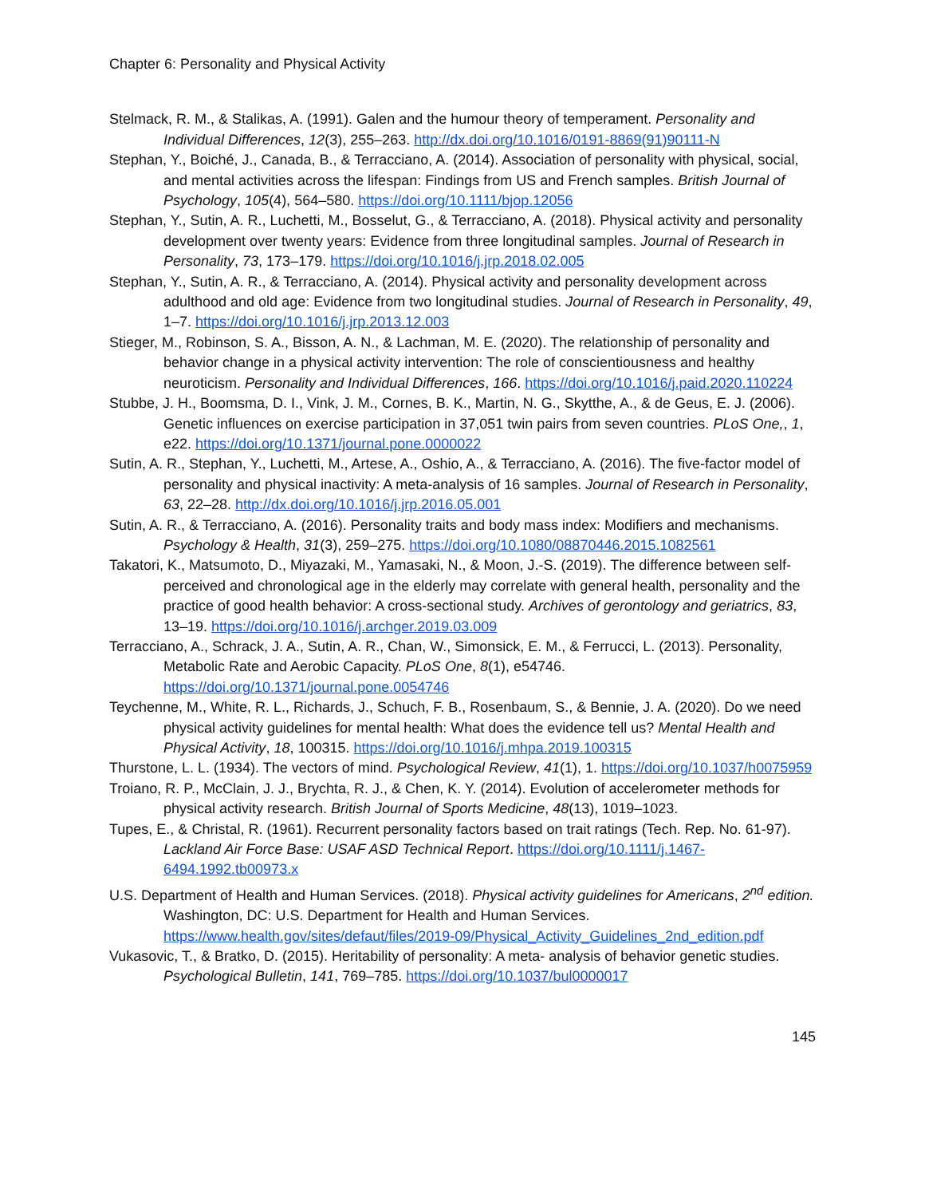Chapter 6: Personality and Physical Activity
Stelmack, R. M., & Stalikas, A. (1991). Galen and the humour theory of temperament. Personality and Individual Differences, 12(3), 255–263. http://dx.doi.org/10.1016/0191-8869(91)90111-N
Stephan, Y., Boiché, J., Canada, B., & Terracciano, A. (2014). Association of personality with physical, social, and mental activities across the lifespan: Findings from US and French samples. British Journal of Psychology, 105(4), 564–580. https://doi.org/10.1111/bjop.12056
Stephan, Y., Sutin, A. R., Luchetti, M., Bosselut, G., & Terracciano, A. (2018). Physical activity and personality development over twenty years: Evidence from three longitudinal samples. Journal of Research in Personality, 73, 173–179. https://doi.org/10.1016/j.jrp.2018.02.005
Stephan, Y., Sutin, A. R., & Terracciano, A. (2014). Physical activity and personality development across adulthood and old age: Evidence from two longitudinal studies. Journal of Research in Personality, 49, 1–7. https://doi.org/10.1016/j.jrp.2013.12.003
Stieger, M., Robinson, S. A., Bisson, A. N., & Lachman, M. E. (2020). The relationship of personality and behavior change in a physical activity intervention: The role of conscientiousness and healthy neuroticism. Personality and Individual Differences, 166. https://doi.org/10.1016/j.paid.2020.110224
Stubbe, J. H., Boomsma, D. I., Vink, J. M., Cornes, B. K., Martin, N. G., Skytthe, A., & de Geus, E. J. (2006). Genetic influences on exercise participation in 37,051 twin pairs from seven countries. PLoS One,, 1, e22. https://doi.org/10.1371/journal.pone.0000022
Sutin, A. R., Stephan, Y., Luchetti, M., Artese, A., Oshio, A., & Terracciano, A. (2016). The five-factor model of personality and physical inactivity: A meta-analysis of 16 samples. Journal of Research in Personality, 63, 22–28. http://dx.doi.org/10.1016/j.jrp.2016.05.001
Sutin, A. R., & Terracciano, A. (2016). Personality traits and body mass index: Modifiers and mechanisms. Psychology & Health, 31(3), 259–275. https://doi.org/10.1080/08870446.2015.1082561
Takatori, K., Matsumoto, D., Miyazaki, M., Yamasaki, N., & Moon, J.-S. (2019). The difference between self-perceived and chronological age in the elderly may correlate with general health, personality and the practice of good health behavior: A cross-sectional study. Archives of gerontology and geriatrics, 83, 13–19. https://doi.org/10.1016/j.archger.2019.03.009
Terracciano, A., Schrack, J. A., Sutin, A. R., Chan, W., Simonsick, E. M., & Ferrucci, L. (2013). Personality, Metabolic Rate and Aerobic Capacity. PLoS One, 8(1), e54746. https://doi.org/10.1371/journal.pone.0054746
Teychenne, M., White, R. L., Richards, J., Schuch, F. B., Rosenbaum, S., & Bennie, J. A. (2020). Do we need physical activity guidelines for mental health: What does the evidence tell us? Mental Health and Physical Activity, 18, 100315. https://doi.org/10.1016/j.mhpa.2019.100315
Thurstone, L. L. (1934). The vectors of mind. Psychological Review, 41(1), 1. https://doi.org/10.1037/h0075959
Troiano, R. P., McClain, J. J., Brychta, R. J., & Chen, K. Y. (2014). Evolution of accelerometer methods for physical activity research. British Journal of Sports Medicine, 48(13), 1019–1023.
Tupes, E., & Christal, R. (1961). Recurrent personality factors based on trait ratings (Tech. Rep. No. 61-97). Lackland Air Force Base: USAF ASD Technical Report. https://doi.org/10.1111/j.1467-6494.1992.tb00973.x
U.S. Department of Health and Human Services. (2018). Physical activity guidelines for Americans, 2<sup>nd</sup> edition. Washington, DC: U.S. Department for Health and Human Services. https://www.health.gov/sites/defaut/files/2019-09/Physical_Activity_Guidelines_2nd_edition.pdf
Vukasovic, T., & Bratko, D. (2015). Heritability of personality: A meta- analysis of behavior genetic studies. Psychological Bulletin, 141, 769–785. https://doi.org/10.1037/bul0000017
145